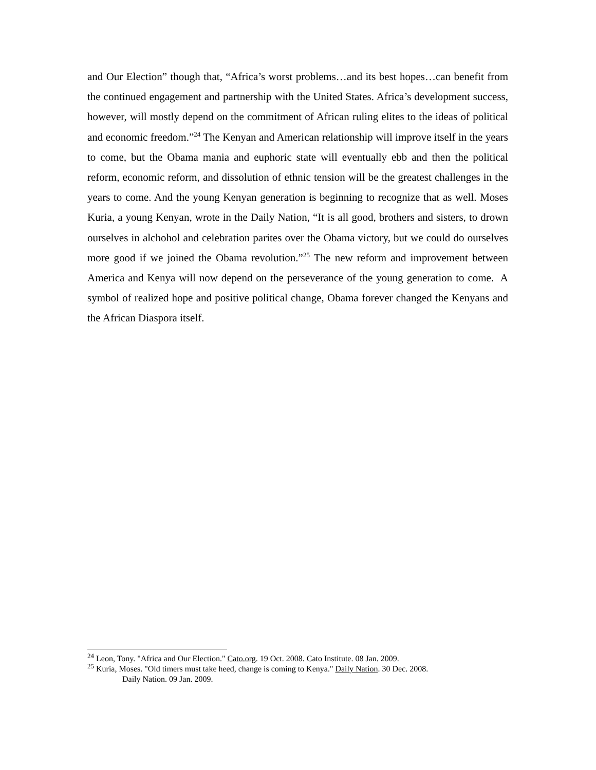and Our Election” though that, “Africa’s worst problems…and its best hopes…can benefit from the continued engagement and partnership with the United States. Africa’s development success, however, will mostly depend on the commitment of African ruling elites to the ideas of political and economic freedom.”<sup>24</sup> The Kenyan and American relationship will improve itself in the years to come, but the Obama mania and euphoric state will eventually ebb and then the political reform, economic reform, and dissolution of ethnic tension will be the greatest challenges in the years to come. And the young Kenyan generation is beginning to recognize that as well. Moses Kuria, a young Kenyan, wrote in the Daily Nation, “It is all good, brothers and sisters, to drown ourselves in alchohol and celebration parites over the Obama victory, but we could do ourselves more good if we joined the Obama revolution.”<sup>25</sup> The new reform and improvement between America and Kenya will now depend on the perseverance of the young generation to come. A symbol of realized hope and positive political change, Obama forever changed the Kenyans and the African Diaspora itself.
<sup>24</sup> Leon, Tony. "Africa and Our Election." Cato.org. 19 Oct. 2008. Cato Institute. 08 Jan. 2009.
<sup>25</sup> Kuria, Moses. "Old timers must take heed, change is coming to Kenya." Daily Nation. 30 Dec. 2008.
Daily Nation. 09 Jan. 2009.